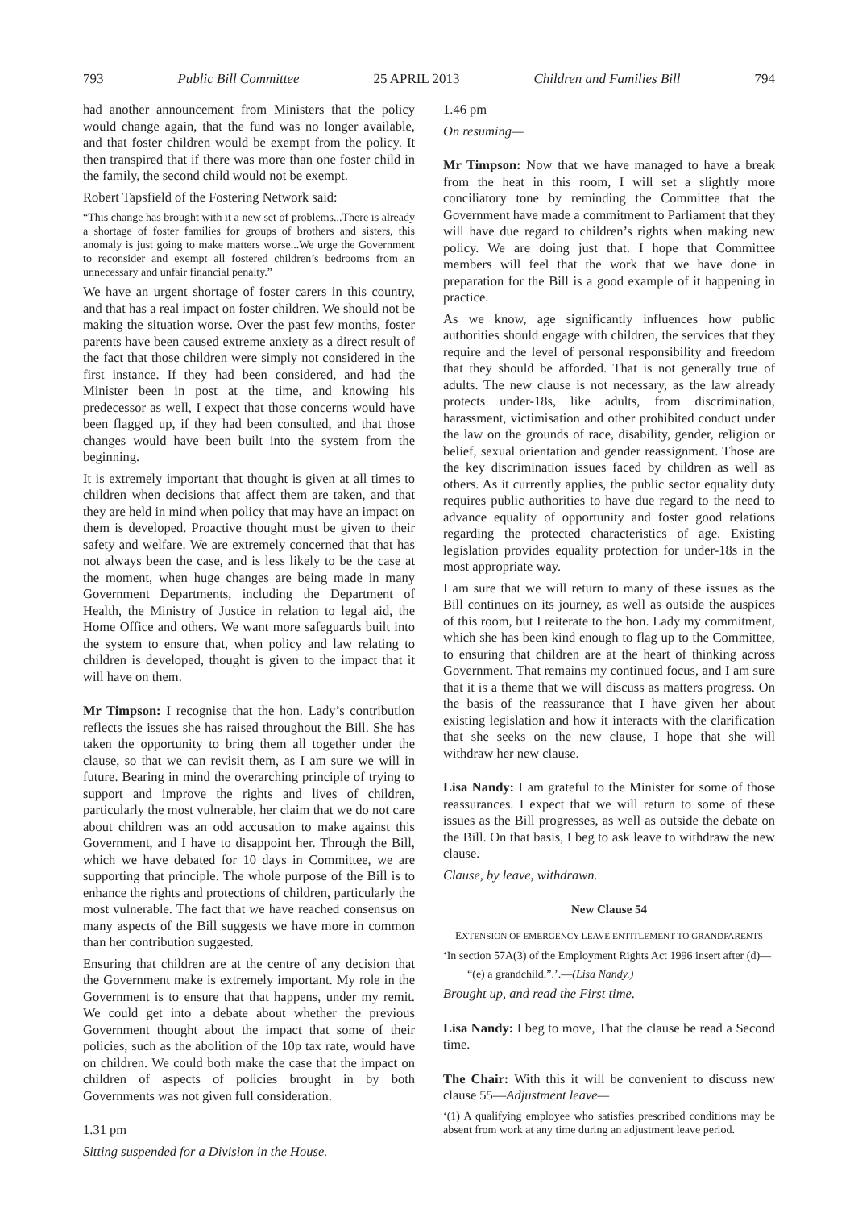793 Public Bill Committee 25 APRIL 2013 Children and Families Bill 794
had another announcement from Ministers that the policy would change again, that the fund was no longer available, and that foster children would be exempt from the policy. It then transpired that if there was more than one foster child in the family, the second child would not be exempt.
Robert Tapsfield of the Fostering Network said:
“This change has brought with it a new set of problems...There is already a shortage of foster families for groups of brothers and sisters, this anomaly is just going to make matters worse...We urge the Government to reconsider and exempt all fostered children’s bedrooms from an unnecessary and unfair financial penalty.”
We have an urgent shortage of foster carers in this country, and that has a real impact on foster children. We should not be making the situation worse. Over the past few months, foster parents have been caused extreme anxiety as a direct result of the fact that those children were simply not considered in the first instance. If they had been considered, and had the Minister been in post at the time, and knowing his predecessor as well, I expect that those concerns would have been flagged up, if they had been consulted, and that those changes would have been built into the system from the beginning.
It is extremely important that thought is given at all times to children when decisions that affect them are taken, and that they are held in mind when policy that may have an impact on them is developed. Proactive thought must be given to their safety and welfare. We are extremely concerned that that has not always been the case, and is less likely to be the case at the moment, when huge changes are being made in many Government Departments, including the Department of Health, the Ministry of Justice in relation to legal aid, the Home Office and others. We want more safeguards built into the system to ensure that, when policy and law relating to children is developed, thought is given to the impact that it will have on them.
Mr Timpson: I recognise that the hon. Lady’s contribution reflects the issues she has raised throughout the Bill. She has taken the opportunity to bring them all together under the clause, so that we can revisit them, as I am sure we will in future. Bearing in mind the overarching principle of trying to support and improve the rights and lives of children, particularly the most vulnerable, her claim that we do not care about children was an odd accusation to make against this Government, and I have to disappoint her. Through the Bill, which we have debated for 10 days in Committee, we are supporting that principle. The whole purpose of the Bill is to enhance the rights and protections of children, particularly the most vulnerable. The fact that we have reached consensus on many aspects of the Bill suggests we have more in common than her contribution suggested.
Ensuring that children are at the centre of any decision that the Government make is extremely important. My role in the Government is to ensure that that happens, under my remit. We could get into a debate about whether the previous Government thought about the impact that some of their policies, such as the abolition of the 10p tax rate, would have on children. We could both make the case that the impact on children of aspects of policies brought in by both Governments was not given full consideration.
1.31 pm
Sitting suspended for a Division in the House.
1.46 pm
On resuming—
Mr Timpson: Now that we have managed to have a break from the heat in this room, I will set a slightly more conciliatory tone by reminding the Committee that the Government have made a commitment to Parliament that they will have due regard to children’s rights when making new policy. We are doing just that. I hope that Committee members will feel that the work that we have done in preparation for the Bill is a good example of it happening in practice.
As we know, age significantly influences how public authorities should engage with children, the services that they require and the level of personal responsibility and freedom that they should be afforded. That is not generally true of adults. The new clause is not necessary, as the law already protects under-18s, like adults, from discrimination, harassment, victimisation and other prohibited conduct under the law on the grounds of race, disability, gender, religion or belief, sexual orientation and gender reassignment. Those are the key discrimination issues faced by children as well as others. As it currently applies, the public sector equality duty requires public authorities to have due regard to the need to advance equality of opportunity and foster good relations regarding the protected characteristics of age. Existing legislation provides equality protection for under-18s in the most appropriate way.
I am sure that we will return to many of these issues as the Bill continues on its journey, as well as outside the auspices of this room, but I reiterate to the hon. Lady my commitment, which she has been kind enough to flag up to the Committee, to ensuring that children are at the heart of thinking across Government. That remains my continued focus, and I am sure that it is a theme that we will discuss as matters progress. On the basis of the reassurance that I have given her about existing legislation and how it interacts with the clarification that she seeks on the new clause, I hope that she will withdraw her new clause.
Lisa Nandy: I am grateful to the Minister for some of those reassurances. I expect that we will return to some of these issues as the Bill progresses, as well as outside the debate on the Bill. On that basis, I beg to ask leave to withdraw the new clause.
Clause, by leave, withdrawn.
New Clause 54
EXTENSION OF EMERGENCY LEAVE ENTITLEMENT TO GRANDPARENTS
‘In section 57A(3) of the Employment Rights Act 1996 insert after (d)—
“(e) a grandchild.”.’.—(Lisa Nandy.)
Brought up, and read the First time.
Lisa Nandy: I beg to move, That the clause be read a Second time.
The Chair: With this it will be convenient to discuss new clause 55—Adjustment leave—
‘(1) A qualifying employee who satisfies prescribed conditions may be absent from work at any time during an adjustment leave period.